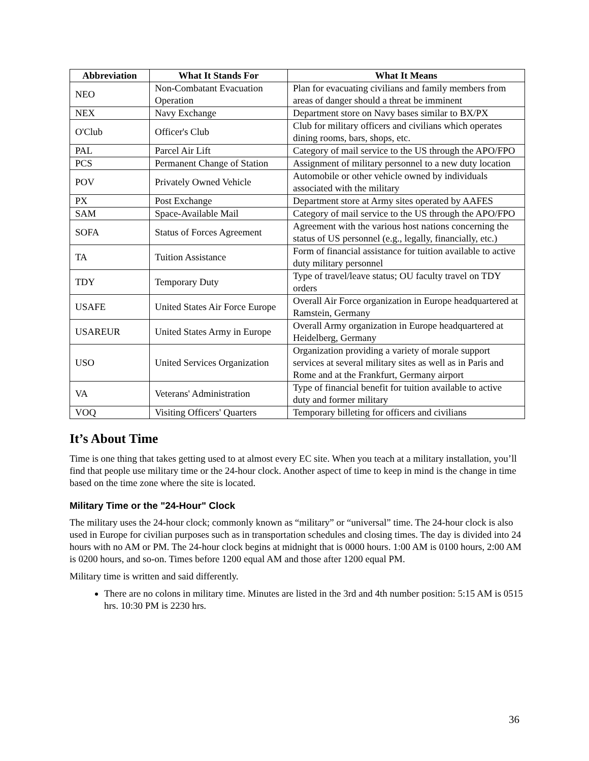| Abbreviation | What It Stands For | What It Means |
| --- | --- | --- |
| NEO | Non-Combatant Evacuation Operation | Plan for evacuating civilians and family members from areas of danger should a threat be imminent |
| NEX | Navy Exchange | Department store on Navy bases similar to BX/PX |
| O'Club | Officer's Club | Club for military officers and civilians which operates dining rooms, bars, shops, etc. |
| PAL | Parcel Air Lift | Category of mail service to the US through the APO/FPO |
| PCS | Permanent Change of Station | Assignment of military personnel to a new duty location |
| POV | Privately Owned Vehicle | Automobile or other vehicle owned by individuals associated with the military |
| PX | Post Exchange | Department store at Army sites operated by AAFES |
| SAM | Space-Available Mail | Category of mail service to the US through the APO/FPO |
| SOFA | Status of Forces Agreement | Agreement with the various host nations concerning the status of US personnel (e.g., legally, financially, etc.) |
| TA | Tuition Assistance | Form of financial assistance for tuition available to active duty military personnel |
| TDY | Temporary Duty | Type of travel/leave status; OU faculty travel on TDY orders |
| USAFE | United States Air Force Europe | Overall Air Force organization in Europe headquartered at Ramstein, Germany |
| USAREUR | United States Army in Europe | Overall Army organization in Europe headquartered at Heidelberg, Germany |
| USO | United Services Organization | Organization providing a variety of morale support services at several military sites as well as in Paris and Rome and at the Frankfurt, Germany airport |
| VA | Veterans' Administration | Type of financial benefit for tuition available to active duty and former military |
| VOQ | Visiting Officers' Quarters | Temporary billeting for officers and civilians |
It’s About Time
Time is one thing that takes getting used to at almost every EC site. When you teach at a military installation, you’ll find that people use military time or the 24-hour clock. Another aspect of time to keep in mind is the change in time based on the time zone where the site is located.
Military Time or the "24-Hour" Clock
The military uses the 24-hour clock; commonly known as “military” or “universal” time. The 24-hour clock is also used in Europe for civilian purposes such as in transportation schedules and closing times. The day is divided into 24 hours with no AM or PM. The 24-hour clock begins at midnight that is 0000 hours. 1:00 AM is 0100 hours, 2:00 AM is 0200 hours, and so-on. Times before 1200 equal AM and those after 1200 equal PM.
Military time is written and said differently.
There are no colons in military time. Minutes are listed in the 3rd and 4th number position: 5:15 AM is 0515 hrs. 10:30 PM is 2230 hrs.
36